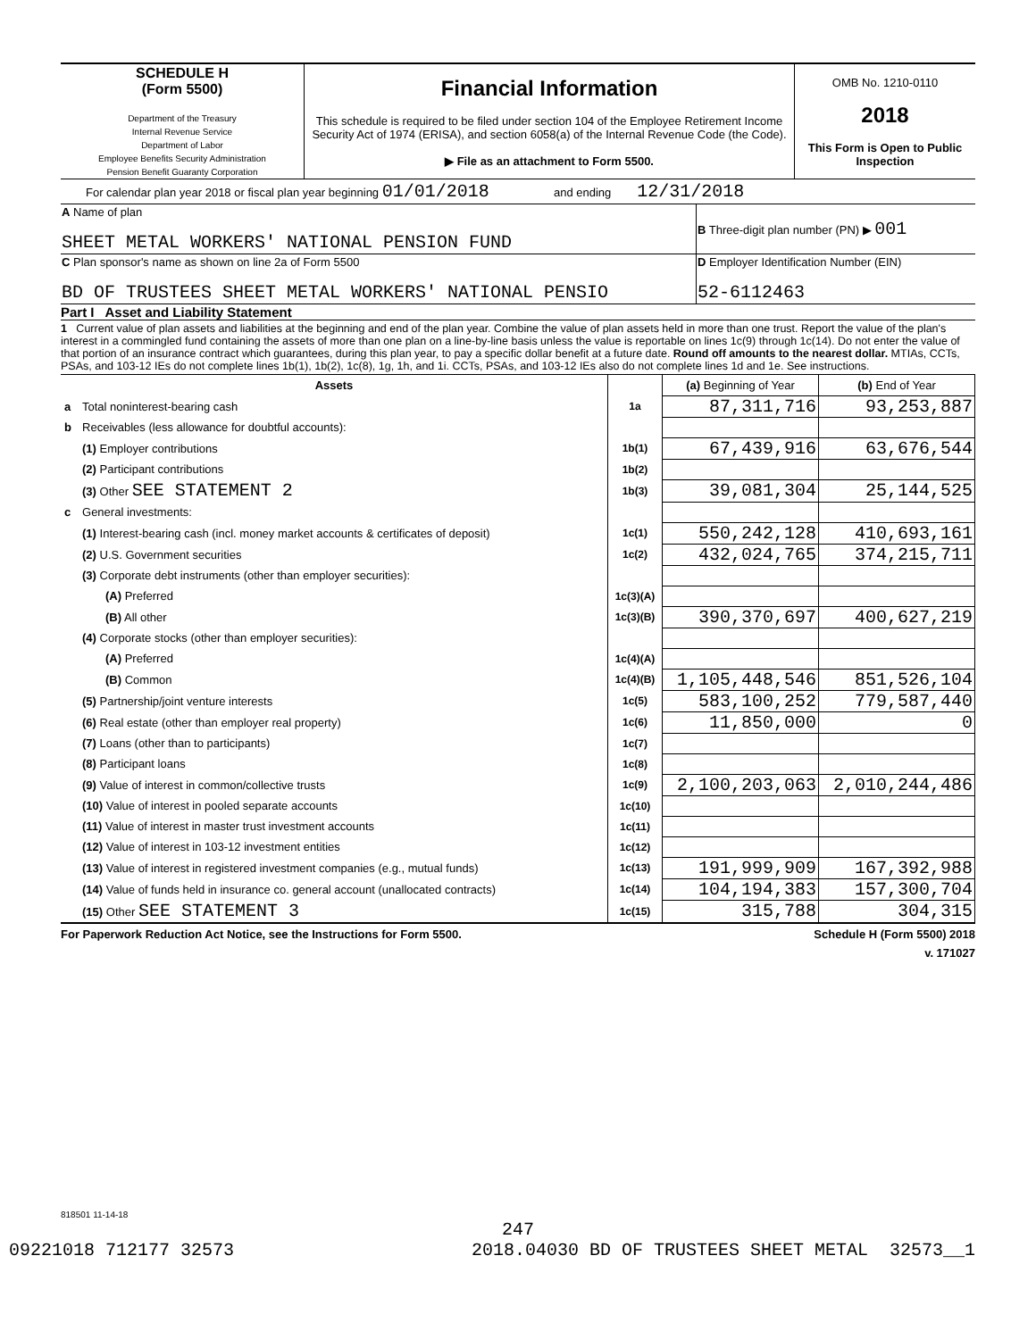| SCHEDULE H (Form 5500) Department of the Treasury Internal Revenue Service Department of Labor Employee Benefits Security Administration Pension Benefit Guaranty Corporation | Financial Information This schedule is required to be filed under section 104 of the Employee Retirement Income Security Act of 1974 (ERISA), and section 6058(a) of the Internal Revenue Code (the Code). ▶ File as an attachment to Form 5500. | OMB No. 1210-0110 2018 This Form is Open to Public Inspection |
For calendar plan year 2018 or fiscal plan year beginning 01/01/2018 and ending 12/31/2018
| A Name of plan SHEET METAL WORKERS' NATIONAL PENSION FUND | B Three-digit plan number (PN) ▶ 001 |
| C Plan sponsor's name as shown on line 2a of Form 5500 BD OF TRUSTEES SHEET METAL WORKERS' NATIONAL PENSIO | D Employer Identification Number (EIN) 52-6112463 |
Part I Asset and Liability Statement
1 Current value of plan assets and liabilities at the beginning and end of the plan year. Combine the value of plan assets held in more than one trust. Report the value of the plan's interest in a commingled fund containing the assets of more than one plan on a line-by-line basis unless the value is reportable on lines 1c(9) through 1c(14). Do not enter the value of that portion of an insurance contract which guarantees, during this plan year, to pay a specific dollar benefit at a future date. Round off amounts to the nearest dollar. MTIAs, CCTs, PSAs, and 103-12 IEs do not complete lines 1b(1), 1b(2), 1c(8), 1g, 1h, and 1i. CCTs, PSAs, and 103-12 IEs also do not complete lines 1d and 1e. See instructions.
| Assets | | | (a) Beginning of Year | (b) End of Year |
| a | Total noninterest-bearing cash | 1a | 87,311,716 | 93,253,887 |
| b | Receivables (less allowance for doubtful accounts): | | | |
| | (1) Employer contributions | 1b(1) | 67,439,916 | 63,676,544 |
| | (2) Participant contributions | 1b(2) | | |
| | (3) Other SEE STATEMENT 2 | 1b(3) | 39,081,304 | 25,144,525 |
| c | General investments: | | | |
| | (1) Interest-bearing cash (incl. money market accounts & certificates of deposit) | 1c(1) | 550,242,128 | 410,693,161 |
| | (2) U.S. Government securities | 1c(2) | 432,024,765 | 374,215,711 |
| | (3) Corporate debt instruments (other than employer securities): | | | |
| | (A) Preferred | 1c(3)(A) | | |
| | (B) All other | 1c(3)(B) | 390,370,697 | 400,627,219 |
| | (4) Corporate stocks (other than employer securities): | | | |
| | (A) Preferred | 1c(4)(A) | | |
| | (B) Common | 1c(4)(B) | 1,105,448,546 | 851,526,104 |
| | (5) Partnership/joint venture interests | 1c(5) | 583,100,252 | 779,587,440 |
| | (6) Real estate (other than employer real property) | 1c(6) | 11,850,000 | 0 |
| | (7) Loans (other than to participants) | 1c(7) | | |
| | (8) Participant loans | 1c(8) | | |
| | (9) Value of interest in common/collective trusts | 1c(9) | 2,100,203,063 | 2,010,244,486 |
| | (10) Value of interest in pooled separate accounts | 1c(10) | | |
| | (11) Value of interest in master trust investment accounts | 1c(11) | | |
| | (12) Value of interest in 103-12 investment entities | 1c(12) | | |
| | (13) Value of interest in registered investment companies (e.g., mutual funds) | 1c(13) | 191,999,909 | 167,392,988 |
| | (14) Value of funds held in insurance co. general account (unallocated contracts) | 1c(14) | 104,194,383 | 157,300,704 |
| | (15) Other SEE STATEMENT 3 | 1c(15) | 315,788 | 304,315 |
For Paperwork Reduction Act Notice, see the Instructions for Form 5500. Schedule H (Form 5500) 2018
v. 171027
818501 11-14-18
247
09221018 712177 32573 2018.04030 BD OF TRUSTEES SHEET METAL 32573__1